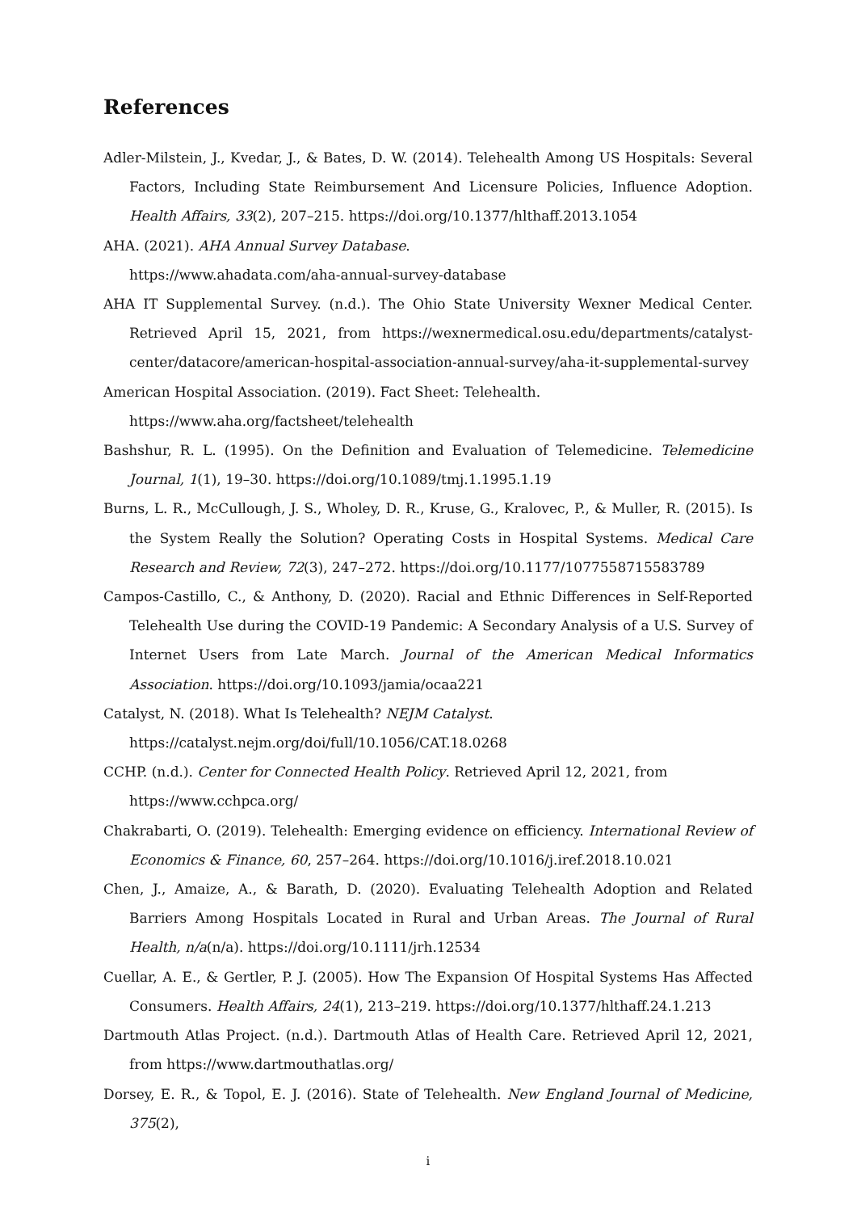References
Adler-Milstein, J., Kvedar, J., & Bates, D. W. (2014). Telehealth Among US Hospitals: Several Factors, Including State Reimbursement And Licensure Policies, Influence Adoption. Health Affairs, 33(2), 207–215. https://doi.org/10.1377/hlthaff.2013.1054
AHA. (2021). AHA Annual Survey Database.
https://www.ahadata.com/aha-annual-survey-database
AHA IT Supplemental Survey. (n.d.). The Ohio State University Wexner Medical Center. Retrieved April 15, 2021, from https://wexnermedical.osu.edu/departments/catalyst-center/datacore/american-hospital-association-annual-survey/aha-it-supplemental-survey
American Hospital Association. (2019). Fact Sheet: Telehealth.
https://www.aha.org/factsheet/telehealth
Bashshur, R. L. (1995). On the Definition and Evaluation of Telemedicine. Telemedicine Journal, 1(1), 19–30. https://doi.org/10.1089/tmj.1.1995.1.19
Burns, L. R., McCullough, J. S., Wholey, D. R., Kruse, G., Kralovec, P., & Muller, R. (2015). Is the System Really the Solution? Operating Costs in Hospital Systems. Medical Care Research and Review, 72(3), 247–272. https://doi.org/10.1177/1077558715583789
Campos-Castillo, C., & Anthony, D. (2020). Racial and Ethnic Differences in Self-Reported Telehealth Use during the COVID-19 Pandemic: A Secondary Analysis of a U.S. Survey of Internet Users from Late March. Journal of the American Medical Informatics Association. https://doi.org/10.1093/jamia/ocaa221
Catalyst, N. (2018). What Is Telehealth? NEJM Catalyst.
https://catalyst.nejm.org/doi/full/10.1056/CAT.18.0268
CCHP. (n.d.). Center for Connected Health Policy. Retrieved April 12, 2021, from
https://www.cchpca.org/
Chakrabarti, O. (2019). Telehealth: Emerging evidence on efficiency. International Review of Economics & Finance, 60, 257–264. https://doi.org/10.1016/j.iref.2018.10.021
Chen, J., Amaize, A., & Barath, D. (2020). Evaluating Telehealth Adoption and Related Barriers Among Hospitals Located in Rural and Urban Areas. The Journal of Rural Health, n/a(n/a). https://doi.org/10.1111/jrh.12534
Cuellar, A. E., & Gertler, P. J. (2005). How The Expansion Of Hospital Systems Has Affected Consumers. Health Affairs, 24(1), 213–219. https://doi.org/10.1377/hlthaff.24.1.213
Dartmouth Atlas Project. (n.d.). Dartmouth Atlas of Health Care. Retrieved April 12, 2021, from https://www.dartmouthatlas.org/
Dorsey, E. R., & Topol, E. J. (2016). State of Telehealth. New England Journal of Medicine, 375(2),
i